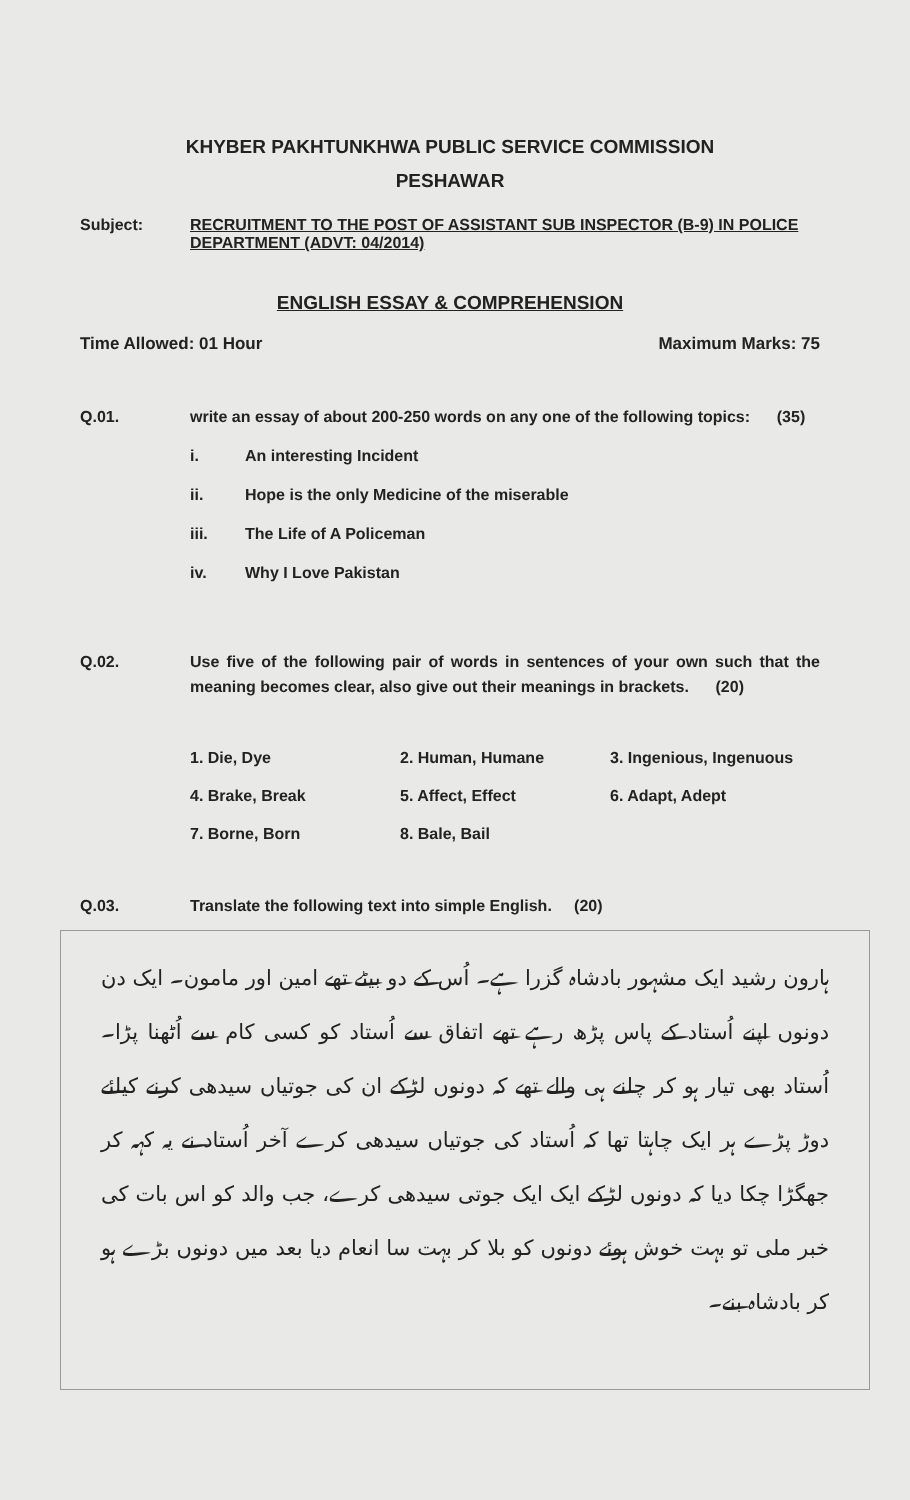KHYBER PAKHTUNKHWA PUBLIC SERVICE COMMISSION
PESHAWAR
Subject: RECRUITMENT TO THE POST OF ASSISTANT SUB INSPECTOR (B-9) IN POLICE DEPARTMENT (ADVT: 04/2014)
ENGLISH ESSAY & COMPREHENSION
Time Allowed: 01 Hour Maximum Marks: 75
Q.01. write an essay of about 200-250 words on any one of the following topics: (35)
i. An interesting Incident
ii. Hope is the only Medicine of the miserable
iii. The Life of A Policeman
iv. Why I Love Pakistan
Q.02. Use five of the following pair of words in sentences of your own such that the meaning becomes clear, also give out their meanings in brackets. (20)
| 1. Die, Dye | 2. Human, Humane | 3. Ingenious, Ingenuous |
| 4. Brake, Break | 5. Affect, Effect | 6. Adapt, Adept |
| 7. Borne, Born | 8. Bale, Bail | |
Q.03. Translate the following text into simple English. (20)
ہارون رشید ایک مشہور بادشاہ گزرا ہے۔ اُس کے دو بیٹے تھے امین اور مامون۔ ایک دن دونوں اپنے اُستاد کے پاس پڑھ رہے تھے اتفاق سے اُستاد کو کسی کام سے اُٹھنا پڑا۔ اُستاد بھی تیار ہو کر چلنے ہی والے تھے کہ دونوں لڑکے ان کی جوتیاں سیدھی کرنے کیلئے دوڑ پڑے ہر ایک چاہتا تھا کہ اُستاد کی جوتیاں سیدھی کرے آخر اُستاد نے یہ کہہ کر جھگڑا چکا دیا کہ دونوں لڑکے ایک ایک جوتی سیدھی کرے، جب والد کو اس بات کی خبر ملی تو بہت خوش ہوئے دونوں کو بلا کر بہت سا انعام دیا بعد میں دونوں بڑے ہو کر بادشاہ بنے۔